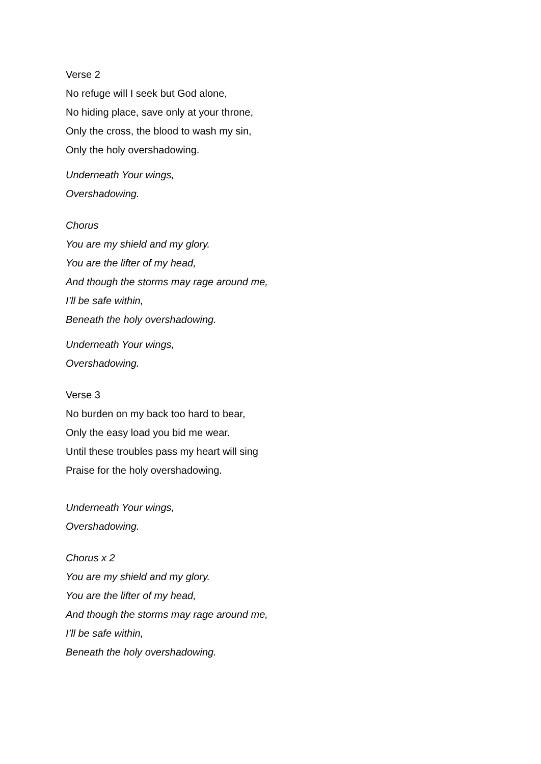Verse 2
No refuge will I seek but God alone,
No hiding place, save only at your throne,
Only the cross, the blood to wash my sin,
Only the holy overshadowing.
Underneath Your wings,
Overshadowing.
Chorus
You are my shield and my glory.
You are the lifter of my head,
And though the storms may rage around me,
I’ll be safe within,
Beneath the holy overshadowing.
Underneath Your wings,
Overshadowing.
Verse 3
No burden on my back too hard to bear,
Only the easy load you bid me wear.
Until these troubles pass my heart will sing
Praise for the holy overshadowing.
Underneath Your wings,
Overshadowing.
Chorus x 2
You are my shield and my glory.
You are the lifter of my head,
And though the storms may rage around me,
I’ll be safe within,
Beneath the holy overshadowing.